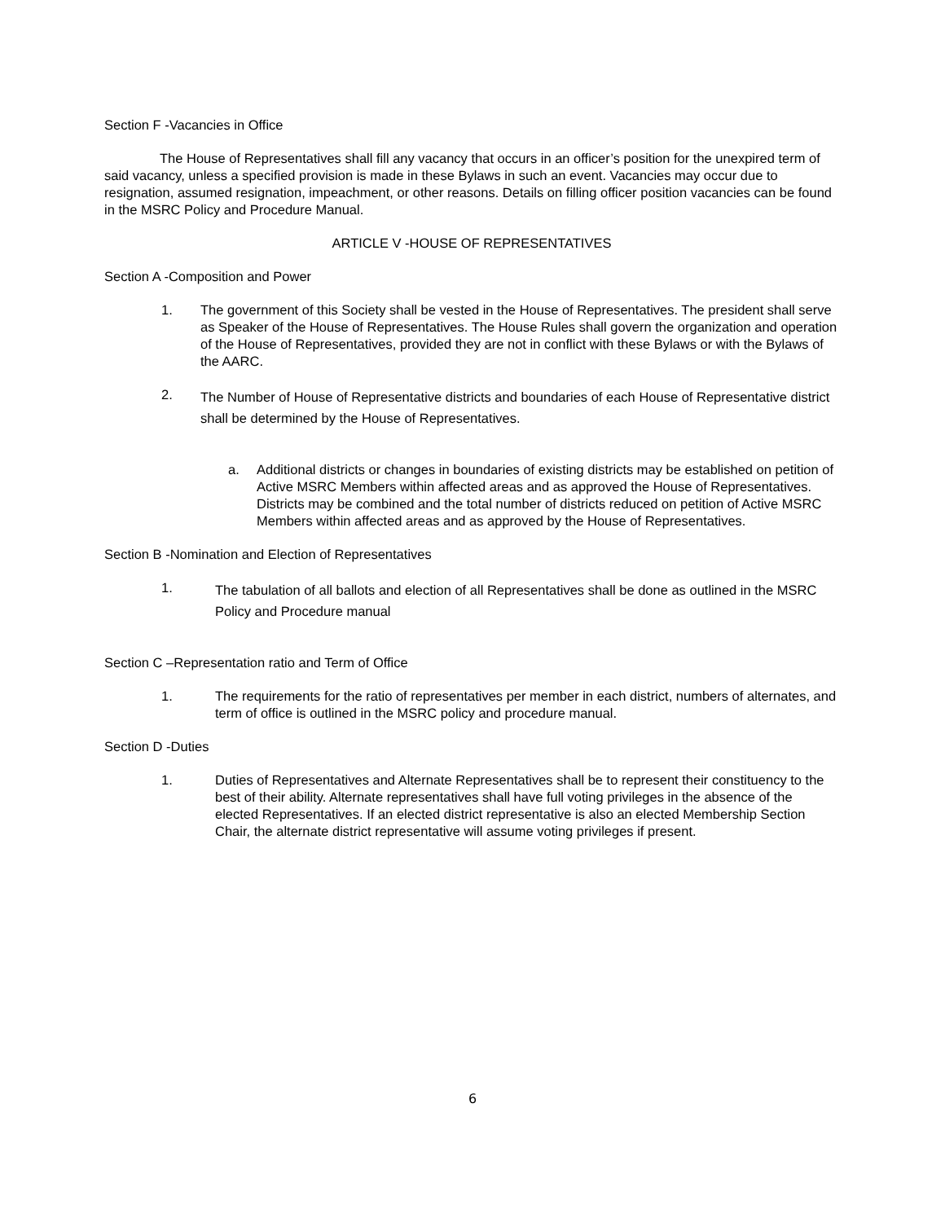Section F -Vacancies in Office
The House of Representatives shall fill any vacancy that occurs in an officer’s position for the unexpired term of said vacancy, unless a specified provision is made in these Bylaws in such an event. Vacancies may occur due to resignation, assumed resignation, impeachment, or other reasons. Details on filling officer position vacancies can be found in the MSRC Policy and Procedure Manual.
ARTICLE V -HOUSE OF REPRESENTATIVES
Section A -Composition and Power
1. The government of this Society shall be vested in the House of Representatives. The president shall serve as Speaker of the House of Representatives. The House Rules shall govern the organization and operation of the House of Representatives, provided they are not in conflict with these Bylaws or with the Bylaws of the AARC.
2.
The Number of House of Representative districts and boundaries of each House of Representative district shall be determined by the House of Representatives.
a. Additional districts or changes in boundaries of existing districts may be established on petition of Active MSRC Members within affected areas and as approved the House of Representatives. Districts may be combined and the total number of districts reduced on petition of Active MSRC Members within affected areas and as approved by the House of Representatives.
Section B -Nomination and Election of Representatives
1.
The tabulation of all ballots and election of all Representatives shall be done as outlined in the MSRC Policy and Procedure manual
Section C –Representation ratio and Term of Office
1. The requirements for the ratio of representatives per member in each district, numbers of alternates, and term of office is outlined in the MSRC policy and procedure manual.
Section D -Duties
1. Duties of Representatives and Alternate Representatives shall be to represent their constituency to the best of their ability. Alternate representatives shall have full voting privileges in the absence of the elected Representatives. If an elected district representative is also an elected Membership Section Chair, the alternate district representative will assume voting privileges if present.
6